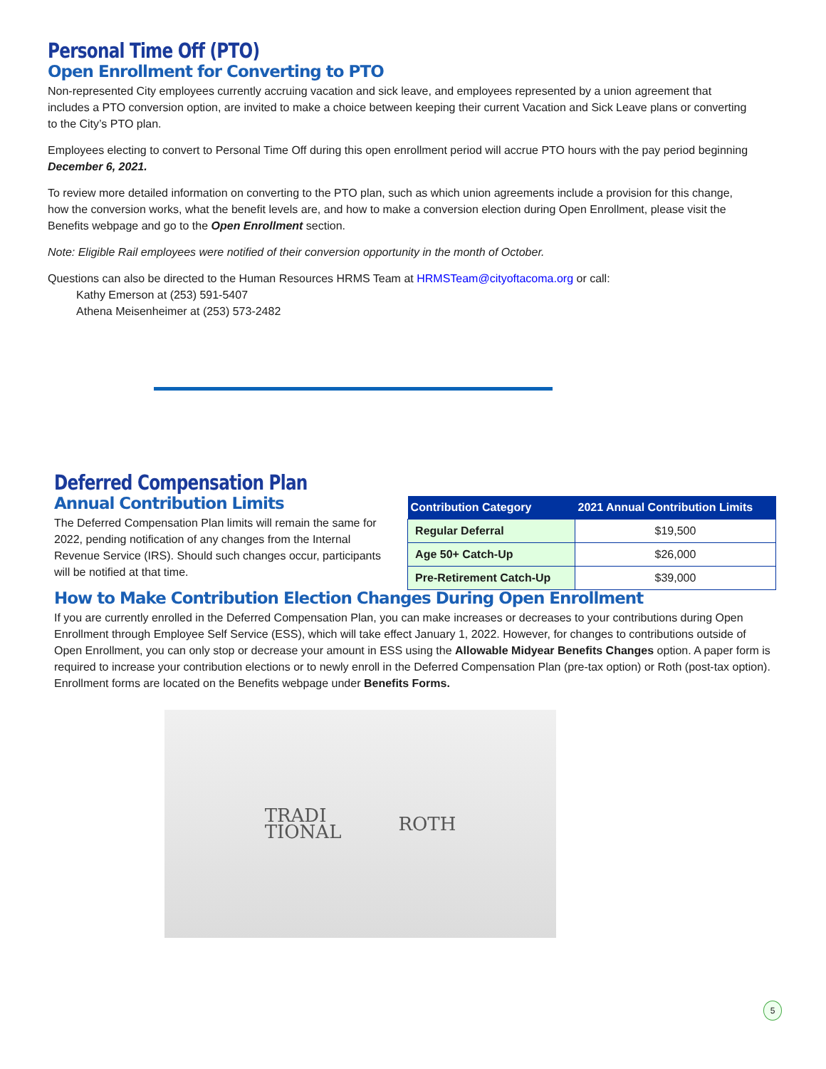Personal Time Off (PTO)
Open Enrollment for Converting to PTO
Non-represented City employees currently accruing vacation and sick leave, and employees represented by a union agreement that includes a PTO conversion option, are invited to make a choice between keeping their current Vacation and Sick Leave plans or converting to the City’s PTO plan.
Employees electing to convert to Personal Time Off during this open enrollment period will accrue PTO hours with the pay period beginning December 6, 2021.
To review more detailed information on converting to the PTO plan, such as which union agreements include a provision for this change, how the conversion works, what the benefit levels are, and how to make a conversion election during Open Enrollment, please visit the Benefits webpage and go to the Open Enrollment section.
Note: Eligible Rail employees were notified of their conversion opportunity in the month of October.
Questions can also be directed to the Human Resources HRMS Team at HRMSTeam@cityoftacoma.org or call:
Kathy Emerson at (253) 591-5407
Athena Meisenheimer at (253) 573-2482
Deferred Compensation Plan
Annual Contribution Limits
The Deferred Compensation Plan limits will remain the same for 2022, pending notification of any changes from the Internal Revenue Service (IRS). Should such changes occur, participants will be notified at that time.
| Contribution Category | 2021 Annual Contribution Limits |
| --- | --- |
| Regular Deferral | $19,500 |
| Age 50+ Catch-Up | $26,000 |
| Pre-Retirement Catch-Up | $39,000 |
How to Make Contribution Election Changes During Open Enrollment
If you are currently enrolled in the Deferred Compensation Plan, you can make increases or decreases to your contributions during Open Enrollment through Employee Self Service (ESS), which will take effect January 1, 2022. However, for changes to contributions outside of Open Enrollment, you can only stop or decrease your amount in ESS using the Allowable Midyear Benefits Changes option. A paper form is required to increase your contribution elections or to newly enroll in the Deferred Compensation Plan (pre-tax option) or Roth (post-tax option). Enrollment forms are located on the Benefits webpage under Benefits Forms.
TRADI
TIONAL ROTH
5